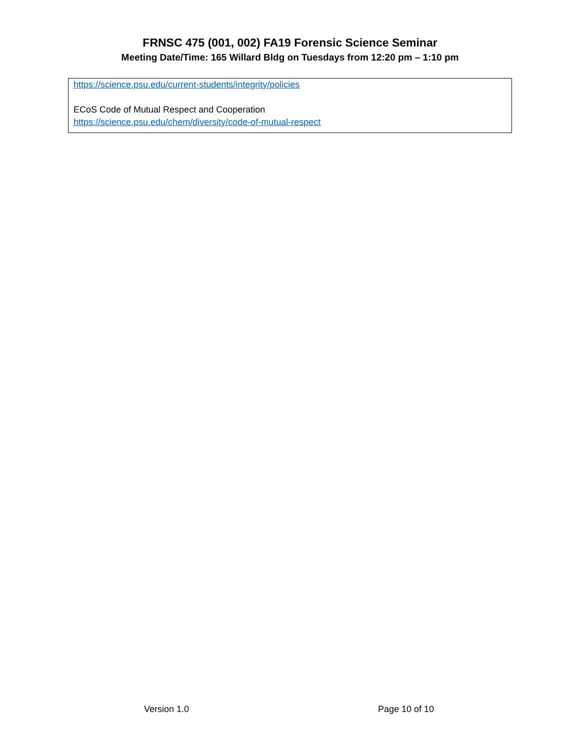FRNSC 475 (001, 002) FA19 Forensic Science Seminar
Meeting Date/Time: 165 Willard Bldg on Tuesdays from 12:20 pm – 1:10 pm
https://science.psu.edu/current-students/integrity/policies
ECoS Code of Mutual Respect and Cooperation
https://science.psu.edu/chem/diversity/code-of-mutual-respect
Version 1.0 Page 10 of 10